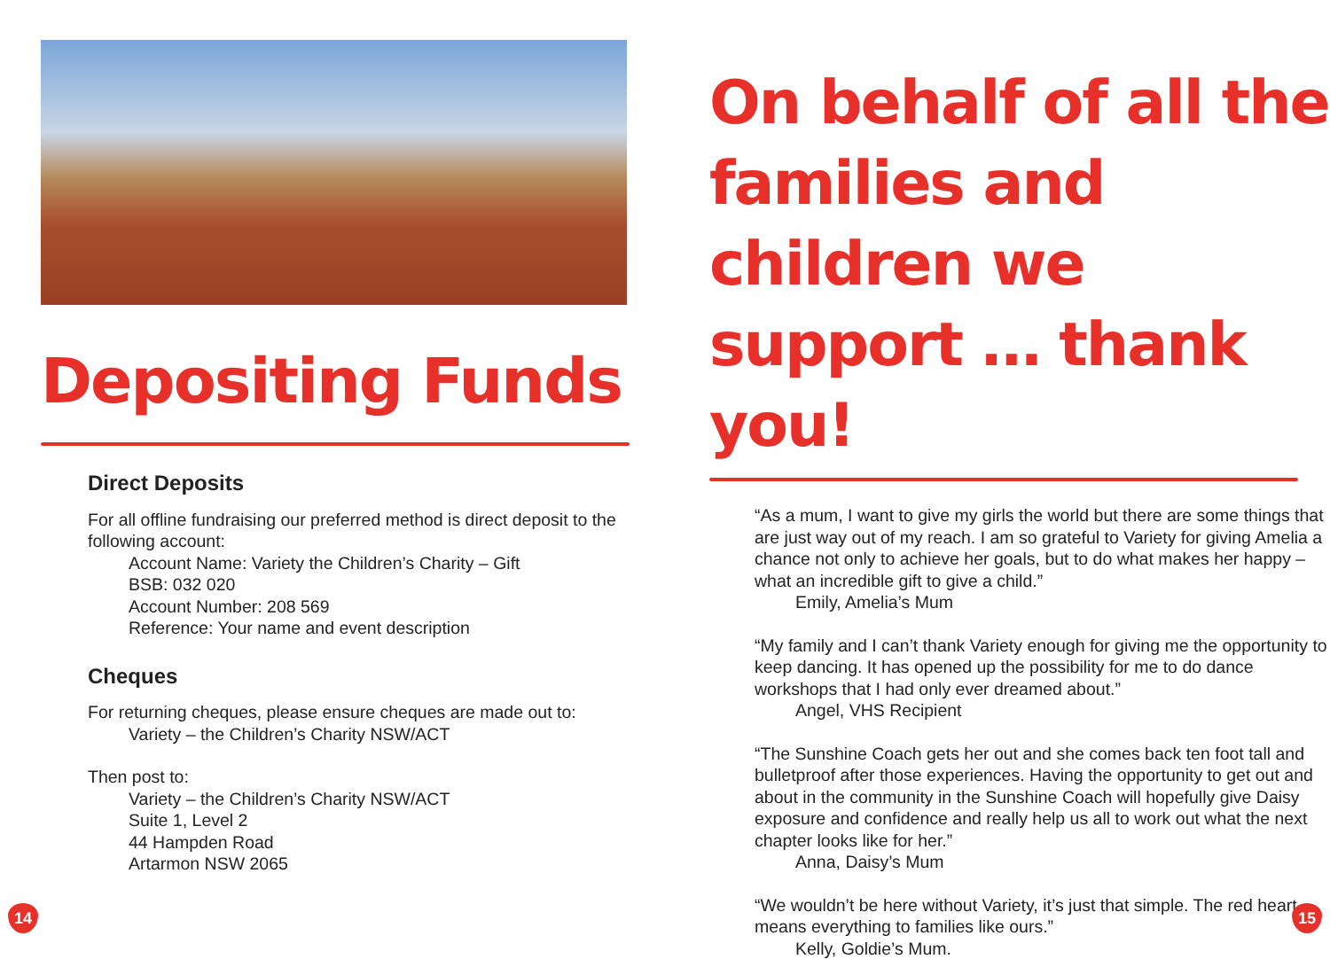Depositing Funds
Direct Deposits
For all offline fundraising our preferred method is direct deposit to the following account:
Account Name: Variety the Children’s Charity – Gift
BSB: 032 020
Account Number: 208 569
Reference: Your name and event description
Cheques
For returning cheques, please ensure cheques are made out to:
Variety – the Children’s Charity NSW/ACT
Then post to:
Variety – the Children’s Charity NSW/ACT
Suite 1, Level 2
44 Hampden Road
Artarmon NSW 2065
On behalf of all the families and children we support … thank you!
“As a mum, I want to give my girls the world but there are some things that are just way out of my reach. I am so grateful to Variety for giving Amelia a chance not only to achieve her goals, but to do what makes her happy – what an incredible gift to give a child.”
Emily, Amelia’s Mum
“My family and I can’t thank Variety enough for giving me the opportunity to keep dancing. It has opened up the possibility for me to do dance workshops that I had only ever dreamed about.”
Angel, VHS Recipient
“The Sunshine Coach gets her out and she comes back ten foot tall and bulletproof after those experiences. Having the opportunity to get out and about in the community in the Sunshine Coach will hopefully give Daisy exposure and confidence and really help us all to work out what the next chapter looks like for her.”
Anna, Daisy’s Mum
“We wouldn’t be here without Variety, it’s just that simple. The red heart means everything to families like ours.”
Kelly, Goldie’s Mum.
14 15